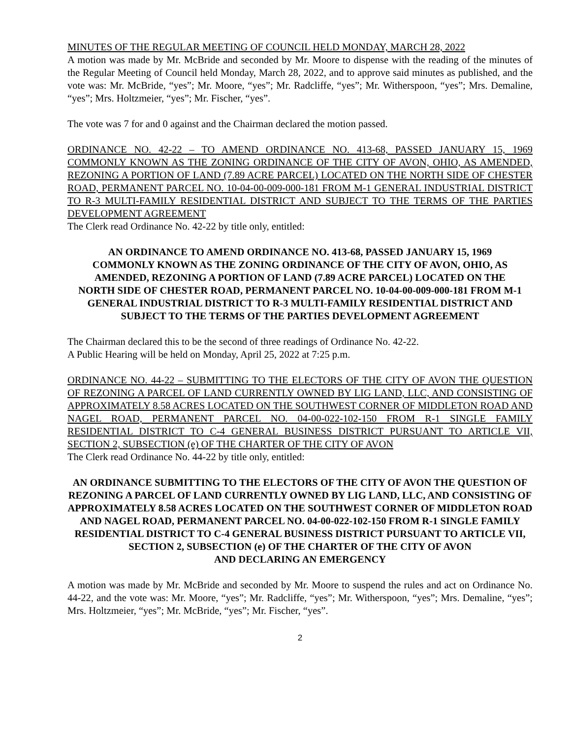MINUTES OF THE REGULAR MEETING OF COUNCIL HELD MONDAY, MARCH 28, 2022
A motion was made by Mr. McBride and seconded by Mr. Moore to dispense with the reading of the minutes of the Regular Meeting of Council held Monday, March 28, 2022, and to approve said minutes as published, and the vote was: Mr. McBride, “yes”; Mr. Moore, “yes”; Mr. Radcliffe, “yes”; Mr. Witherspoon, “yes”; Mrs. Demaline, “yes”; Mrs. Holtzmeier, “yes”; Mr. Fischer, “yes”.
The vote was 7 for and 0 against and the Chairman declared the motion passed.
ORDINANCE NO. 42-22 – TO AMEND ORDINANCE NO. 413-68, PASSED JANUARY 15, 1969 COMMONLY KNOWN AS THE ZONING ORDINANCE OF THE CITY OF AVON, OHIO, AS AMENDED, REZONING A PORTION OF LAND (7.89 ACRE PARCEL) LOCATED ON THE NORTH SIDE OF CHESTER ROAD, PERMANENT PARCEL NO. 10-04-00-009-000-181 FROM M-1 GENERAL INDUSTRIAL DISTRICT TO R-3 MULTI-FAMILY RESIDENTIAL DISTRICT AND SUBJECT TO THE TERMS OF THE PARTIES DEVELOPMENT AGREEMENT
The Clerk read Ordinance No. 42-22 by title only, entitled:
AN ORDINANCE TO AMEND ORDINANCE NO. 413-68, PASSED JANUARY 15, 1969 COMMONLY KNOWN AS THE ZONING ORDINANCE OF THE CITY OF AVON, OHIO, AS AMENDED, REZONING A PORTION OF LAND (7.89 ACRE PARCEL) LOCATED ON THE NORTH SIDE OF CHESTER ROAD, PERMANENT PARCEL NO. 10-04-00-009-000-181 FROM M-1 GENERAL INDUSTRIAL DISTRICT TO R-3 MULTI-FAMILY RESIDENTIAL DISTRICT AND SUBJECT TO THE TERMS OF THE PARTIES DEVELOPMENT AGREEMENT
The Chairman declared this to be the second of three readings of Ordinance No. 42-22.
A Public Hearing will be held on Monday, April 25, 2022 at 7:25 p.m.
ORDINANCE NO. 44-22 – SUBMITTING TO THE ELECTORS OF THE CITY OF AVON THE QUESTION OF REZONING A PARCEL OF LAND CURRENTLY OWNED BY LIG LAND, LLC, AND CONSISTING OF APPROXIMATELY 8.58 ACRES LOCATED ON THE SOUTHWEST CORNER OF MIDDLETON ROAD AND NAGEL ROAD, PERMANENT PARCEL NO. 04-00-022-102-150 FROM R-1 SINGLE FAMILY RESIDENTIAL DISTRICT TO C-4 GENERAL BUSINESS DISTRICT PURSUANT TO ARTICLE VII, SECTION 2, SUBSECTION (e) OF THE CHARTER OF THE CITY OF AVON
The Clerk read Ordinance No. 44-22 by title only, entitled:
AN ORDINANCE SUBMITTING TO THE ELECTORS OF THE CITY OF AVON THE QUESTION OF REZONING A PARCEL OF LAND CURRENTLY OWNED BY LIG LAND, LLC, AND CONSISTING OF APPROXIMATELY 8.58 ACRES LOCATED ON THE SOUTHWEST CORNER OF MIDDLETON ROAD AND NAGEL ROAD, PERMANENT PARCEL NO. 04-00-022-102-150 FROM R-1 SINGLE FAMILY RESIDENTIAL DISTRICT TO C-4 GENERAL BUSINESS DISTRICT PURSUANT TO ARTICLE VII, SECTION 2, SUBSECTION (e) OF THE CHARTER OF THE CITY OF AVON
AND DECLARING AN EMERGENCY
A motion was made by Mr. McBride and seconded by Mr. Moore to suspend the rules and act on Ordinance No. 44-22, and the vote was: Mr. Moore, “yes”; Mr. Radcliffe, “yes”; Mr. Witherspoon, “yes”; Mrs. Demaline, “yes”; Mrs. Holtzmeier, “yes”; Mr. McBride, “yes”; Mr. Fischer, “yes”.
2